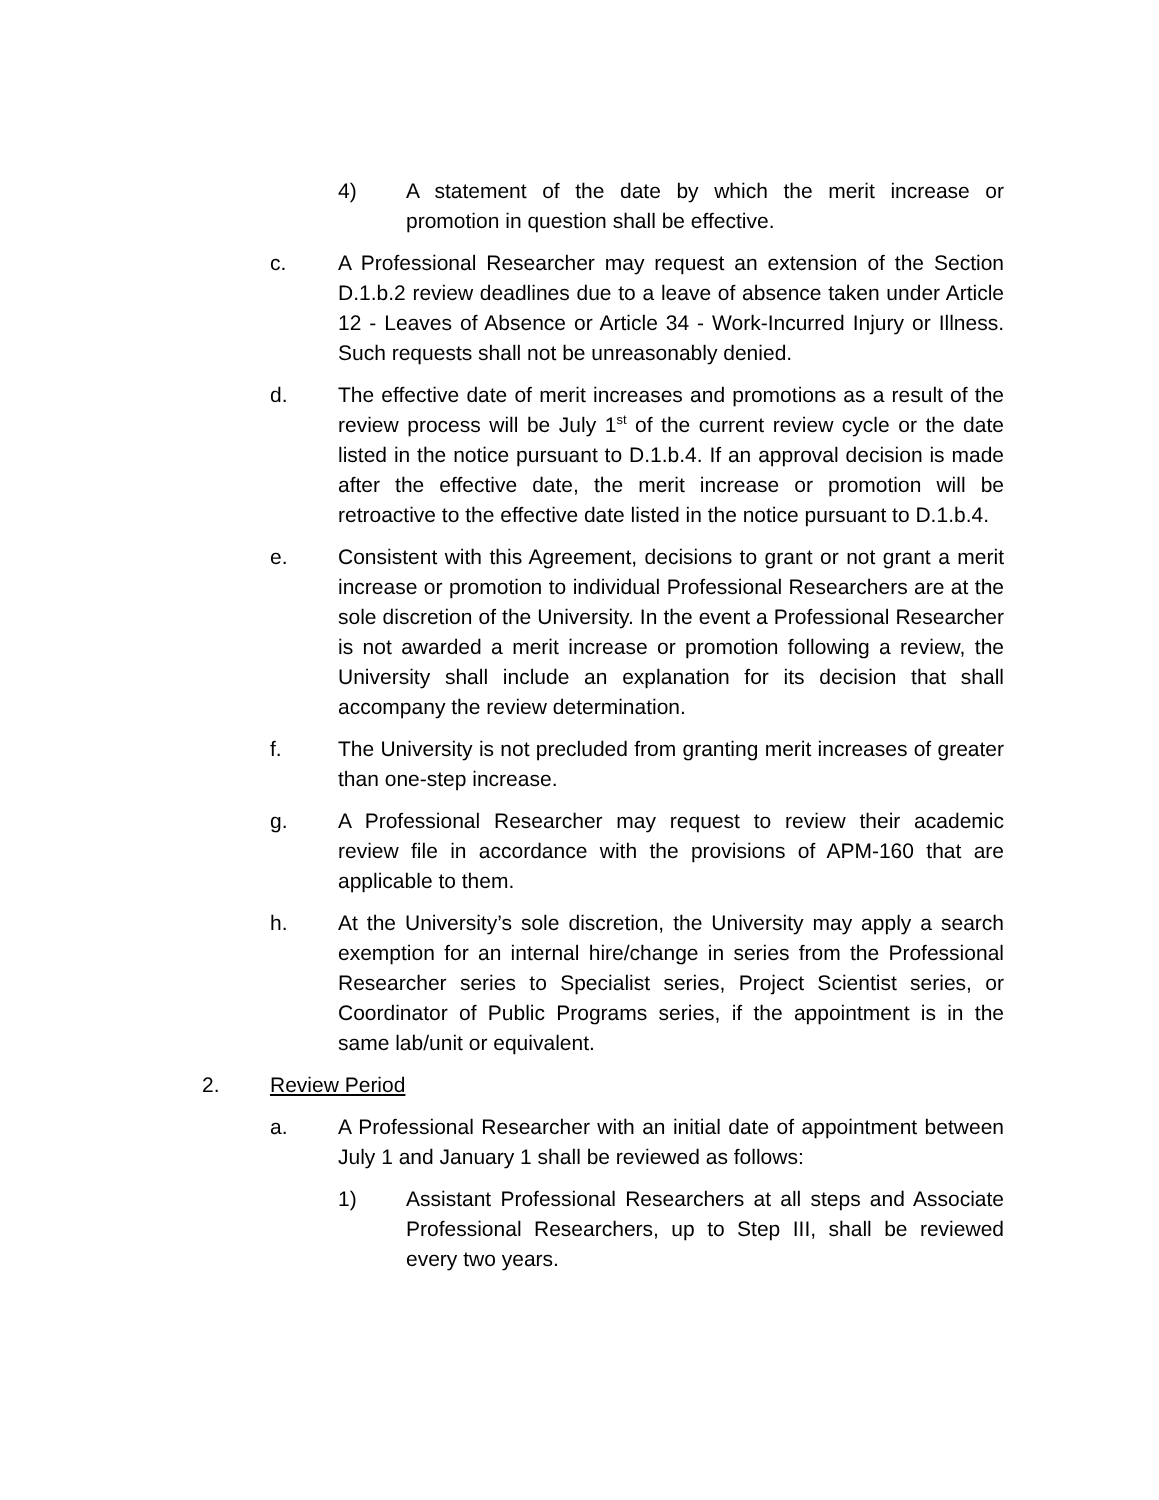4) A statement of the date by which the merit increase or promotion in question shall be effective.
c. A Professional Researcher may request an extension of the Section D.1.b.2 review deadlines due to a leave of absence taken under Article 12 - Leaves of Absence or Article 34 - Work-Incurred Injury or Illness. Such requests shall not be unreasonably denied.
d. The effective date of merit increases and promotions as a result of the review process will be July 1<sup>st</sup> of the current review cycle or the date listed in the notice pursuant to D.1.b.4. If an approval decision is made after the effective date, the merit increase or promotion will be retroactive to the effective date listed in the notice pursuant to D.1.b.4.
e. Consistent with this Agreement, decisions to grant or not grant a merit increase or promotion to individual Professional Researchers are at the sole discretion of the University. In the event a Professional Researcher is not awarded a merit increase or promotion following a review, the University shall include an explanation for its decision that shall accompany the review determination.
f. The University is not precluded from granting merit increases of greater than one-step increase.
g. A Professional Researcher may request to review their academic review file in accordance with the provisions of APM-160 that are applicable to them.
h. At the University’s sole discretion, the University may apply a search exemption for an internal hire/change in series from the Professional Researcher series to Specialist series, Project Scientist series, or Coordinator of Public Programs series, if the appointment is in the same lab/unit or equivalent.
2. Review Period
a. A Professional Researcher with an initial date of appointment between July 1 and January 1 shall be reviewed as follows:
1) Assistant Professional Researchers at all steps and Associate Professional Researchers, up to Step III, shall be reviewed every two years.